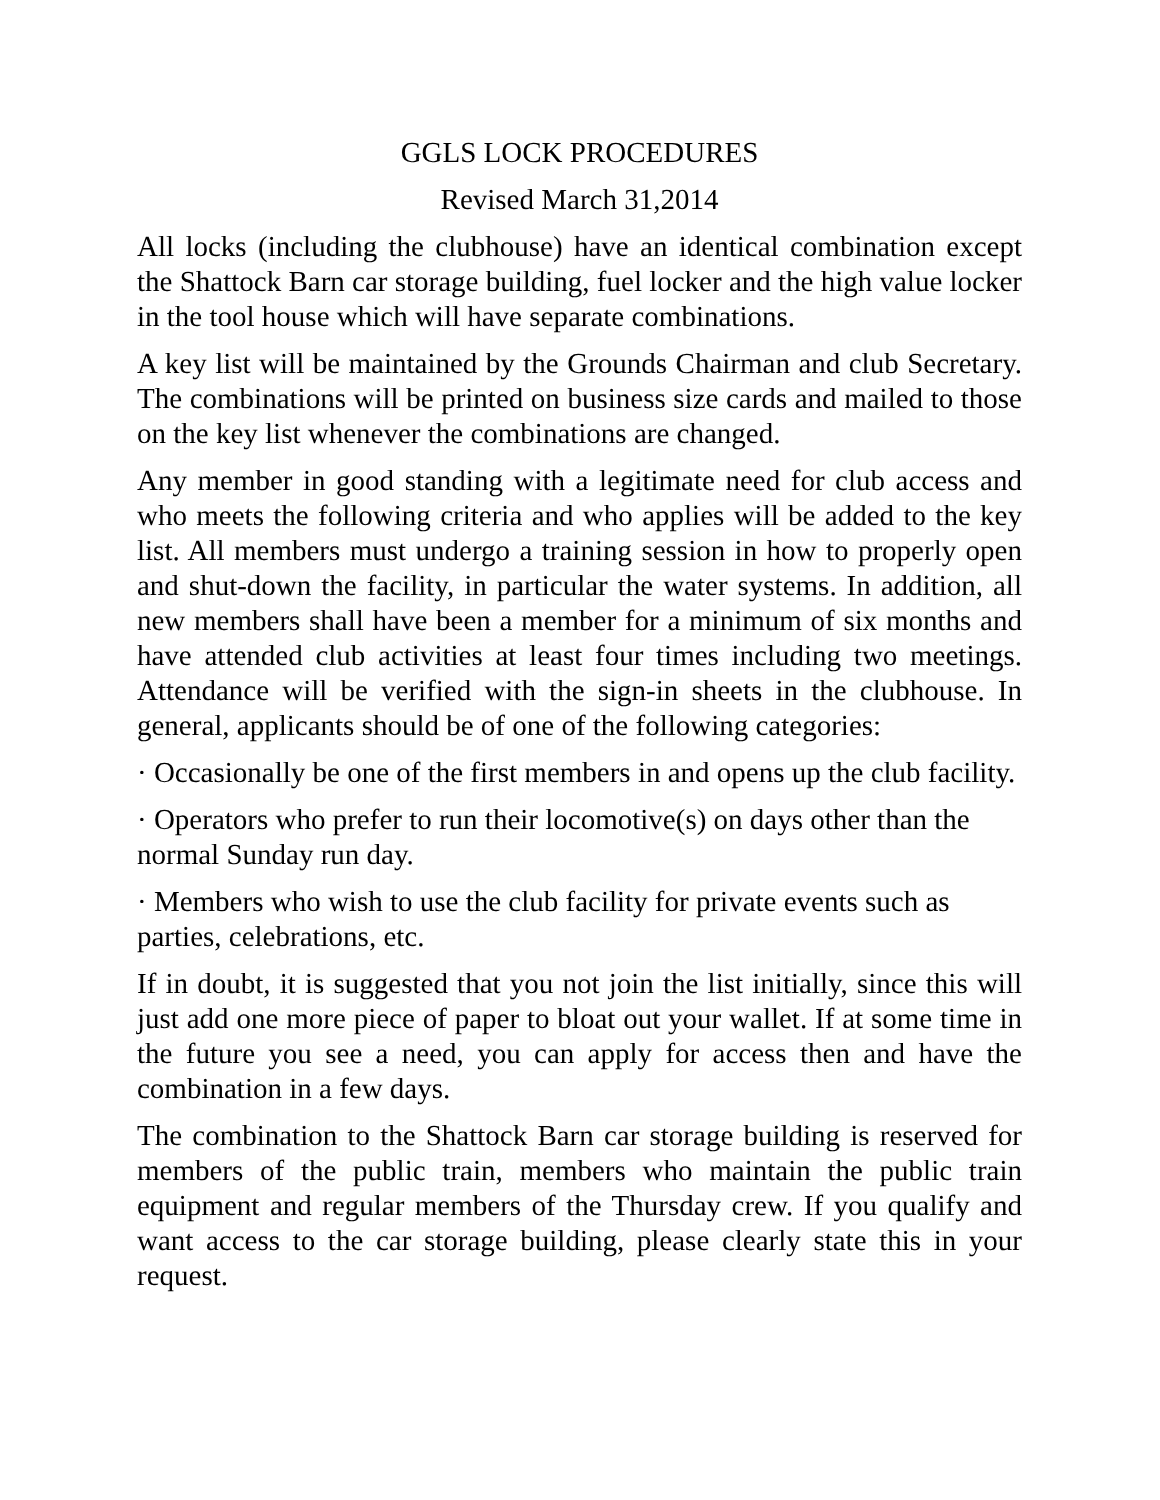GGLS LOCK PROCEDURES
Revised March 31,2014
All locks (including the clubhouse) have an identical combination except the Shattock Barn car storage building, fuel locker and the high value locker in the tool house which will have separate combinations.
A key list will be maintained by the Grounds Chairman and club Secretary. The combinations will be printed on business size cards and mailed to those on the key list whenever the combinations are changed.
Any member in good standing with a legitimate need for club access and who meets the following criteria and who applies will be added to the key list. All members must undergo a training session in how to properly open and shut-down the facility, in particular the water systems. In addition, all new members shall have been a member for a minimum of six months and have attended club activities at least four times including two meetings. Attendance will be verified with the sign-in sheets in the clubhouse. In general, applicants should be of one of the following categories:
· Occasionally be one of the first members in and opens up the club facility.
· Operators who prefer to run their locomotive(s) on days other than the normal Sunday run day.
· Members who wish to use the club facility for private events such as parties, celebrations, etc.
If in doubt, it is suggested that you not join the list initially, since this will just add one more piece of paper to bloat out your wallet. If at some time in the future you see a need, you can apply for access then and have the combination in a few days.
The combination to the Shattock Barn car storage building is reserved for members of the public train, members who maintain the public train equipment and regular members of the Thursday crew. If you qualify and want access to the car storage building, please clearly state this in your request.